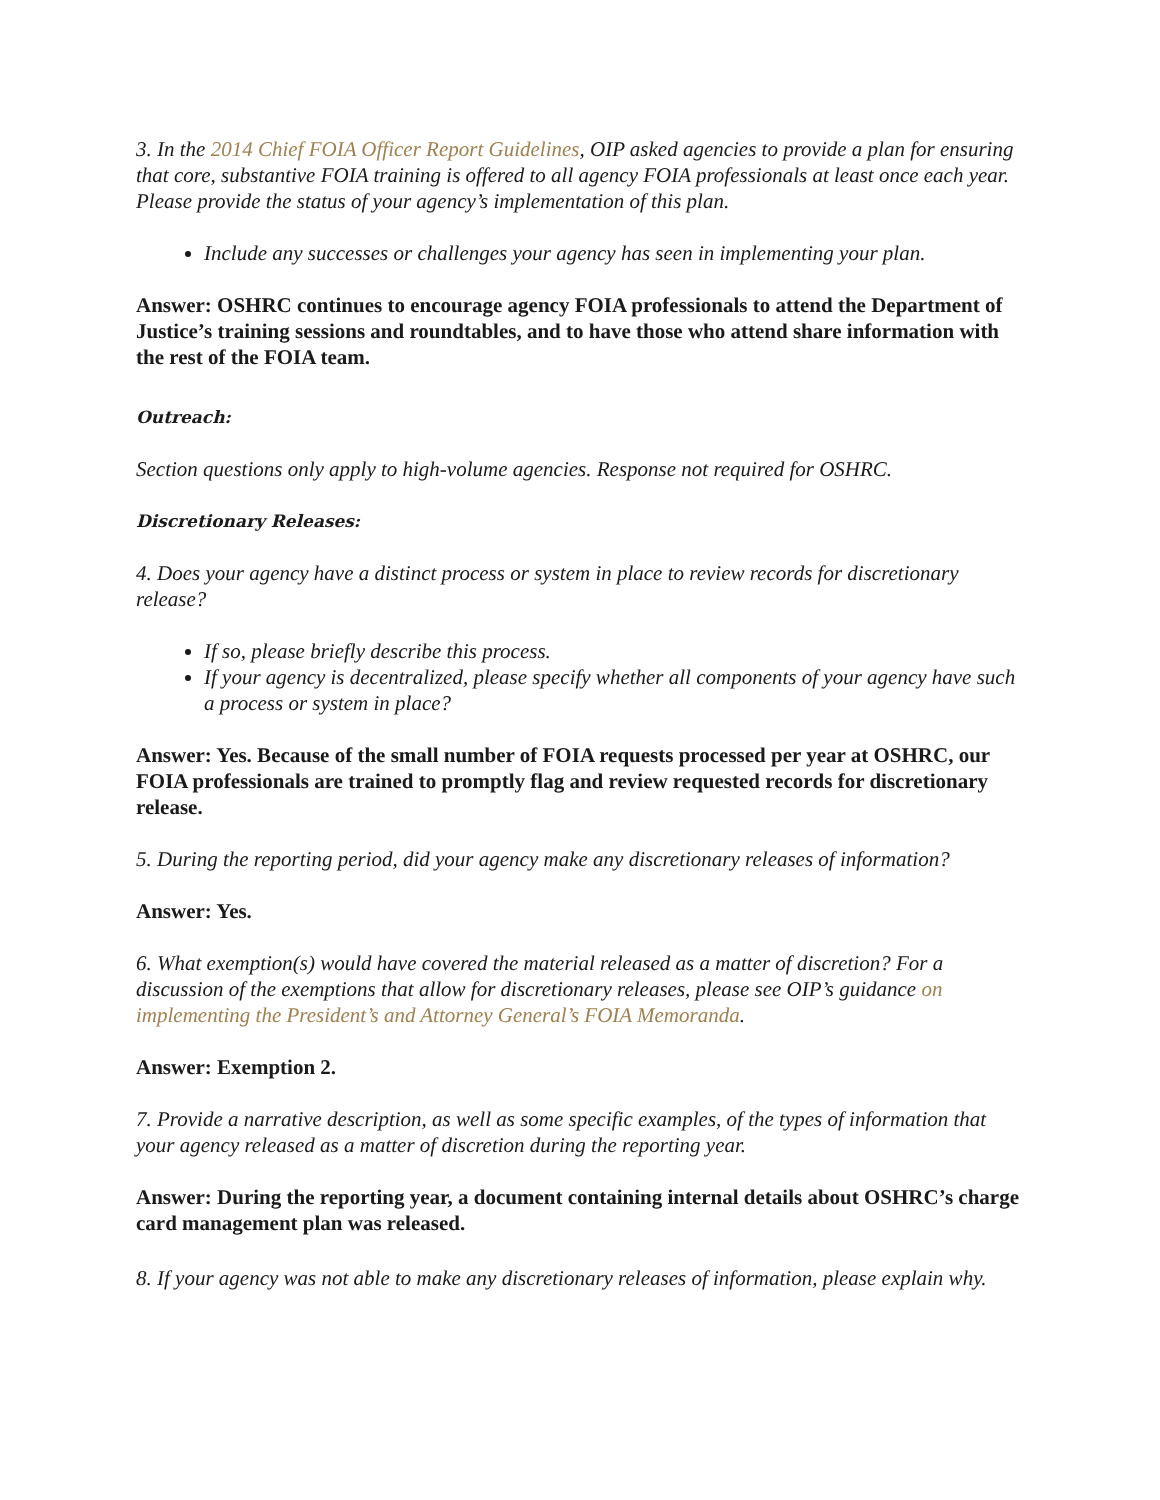3. In the 2014 Chief FOIA Officer Report Guidelines, OIP asked agencies to provide a plan for ensuring that core, substantive FOIA training is offered to all agency FOIA professionals at least once each year. Please provide the status of your agency’s implementation of this plan.
Include any successes or challenges your agency has seen in implementing your plan.
Answer: OSHRC continues to encourage agency FOIA professionals to attend the Department of Justice’s training sessions and roundtables, and to have those who attend share information with the rest of the FOIA team.
Outreach:
Section questions only apply to high-volume agencies. Response not required for OSHRC.
Discretionary Releases:
4. Does your agency have a distinct process or system in place to review records for discretionary release?
If so, please briefly describe this process.
If your agency is decentralized, please specify whether all components of your agency have such a process or system in place?
Answer: Yes. Because of the small number of FOIA requests processed per year at OSHRC, our FOIA professionals are trained to promptly flag and review requested records for discretionary release.
5. During the reporting period, did your agency make any discretionary releases of information?
Answer: Yes.
6. What exemption(s) would have covered the material released as a matter of discretion? For a discussion of the exemptions that allow for discretionary releases, please see OIP’s guidance on implementing the President’s and Attorney General’s FOIA Memoranda.
Answer: Exemption 2.
7. Provide a narrative description, as well as some specific examples, of the types of information that your agency released as a matter of discretion during the reporting year.
Answer: During the reporting year, a document containing internal details about OSHRC’s charge card management plan was released.
8. If your agency was not able to make any discretionary releases of information, please explain why.